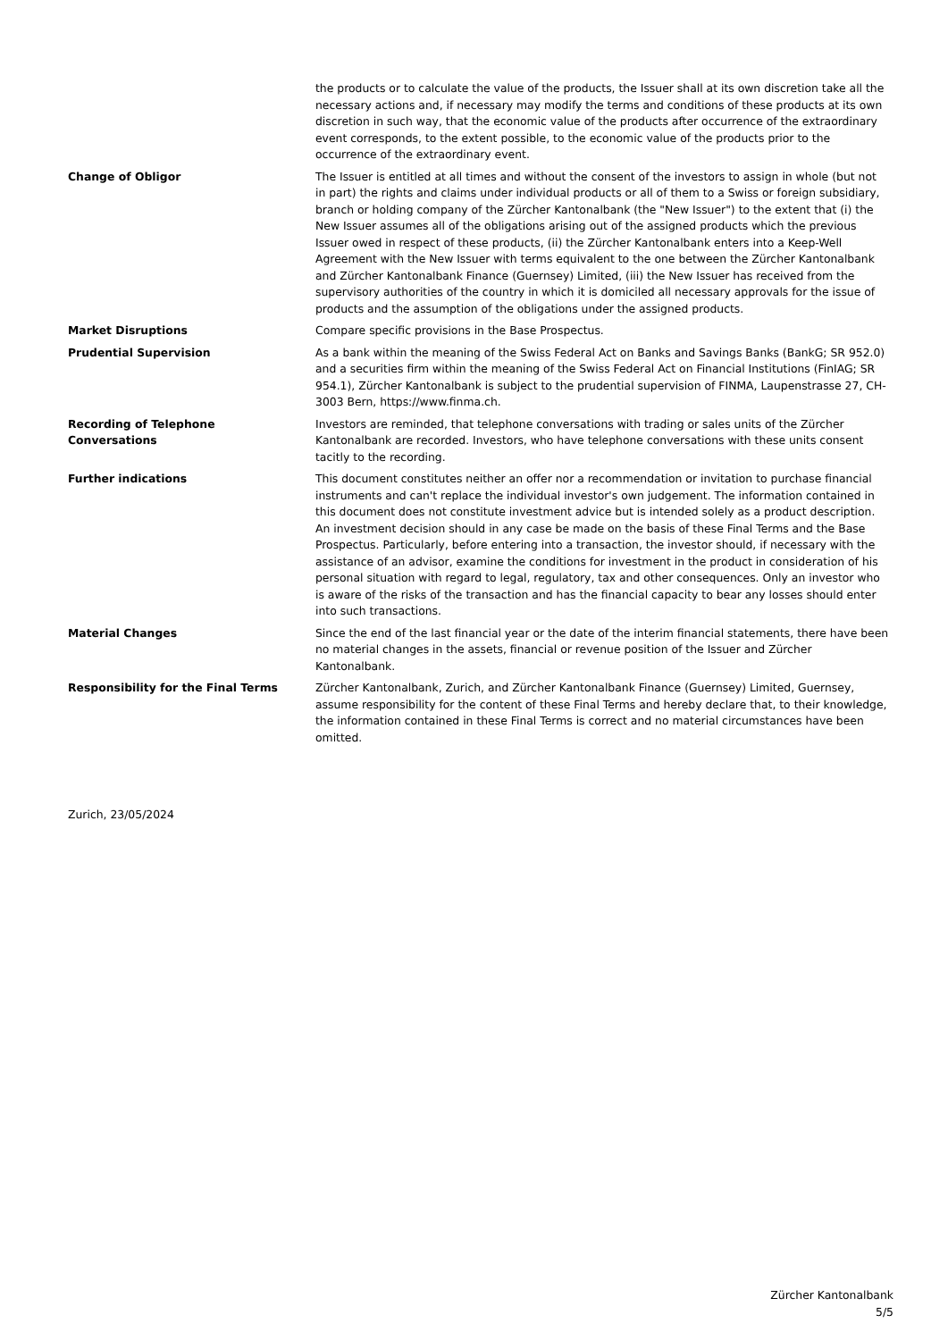| | the products or to calculate the value of the products, the Issuer shall at its own discretion take all the necessary actions and, if necessary may modify the terms and conditions of these products at its own discretion in such way, that the economic value of the products after occurrence of the extraordinary event corresponds, to the extent possible, to the economic value of the products prior to the occurrence of the extraordinary event. |
| Change of Obligor | The Issuer is entitled at all times and without the consent of the investors to assign in whole (but not in part) the rights and claims under individual products or all of them to a Swiss or foreign subsidiary, branch or holding company of the Zürcher Kantonalbank (the "New Issuer") to the extent that (i) the New Issuer assumes all of the obligations arising out of the assigned products which the previous Issuer owed in respect of these products, (ii) the Zürcher Kantonalbank enters into a Keep-Well Agreement with the New Issuer with terms equivalent to the one between the Zürcher Kantonalbank and Zürcher Kantonalbank Finance (Guernsey) Limited, (iii) the New Issuer has received from the supervisory authorities of the country in which it is domiciled all necessary approvals for the issue of products and the assumption of the obligations under the assigned products. |
| Market Disruptions | Compare specific provisions in the Base Prospectus. |
| Prudential Supervision | As a bank within the meaning of the Swiss Federal Act on Banks and Savings Banks (BankG; SR 952.0) and a securities firm within the meaning of the Swiss Federal Act on Financial Institutions (FinIAG; SR 954.1), Zürcher Kantonalbank is subject to the prudential supervision of FINMA, Laupenstrasse 27, CH-3003 Bern, https://www.finma.ch. |
| Recording of Telephone Conversations | Investors are reminded, that telephone conversations with trading or sales units of the Zürcher Kantonalbank are recorded. Investors, who have telephone conversations with these units consent tacitly to the recording. |
| Further indications | This document constitutes neither an offer nor a recommendation or invitation to purchase financial instruments and can't replace the individual investor's own judgement. The information contained in this document does not constitute investment advice but is intended solely as a product description. An investment decision should in any case be made on the basis of these Final Terms and the Base Prospectus. Particularly, before entering into a transaction, the investor should, if necessary with the assistance of an advisor, examine the conditions for investment in the product in consideration of his personal situation with regard to legal, regulatory, tax and other consequences. Only an investor who is aware of the risks of the transaction and has the financial capacity to bear any losses should enter into such transactions. |
| Material Changes | Since the end of the last financial year or the date of the interim financial statements, there have been no material changes in the assets, financial or revenue position of the Issuer and Zürcher Kantonalbank. |
| Responsibility for the Final Terms | Zürcher Kantonalbank, Zurich, and Zürcher Kantonalbank Finance (Guernsey) Limited, Guernsey, assume responsibility for the content of these Final Terms and hereby declare that, to their knowledge, the information contained in these Final Terms is correct and no material circumstances have been omitted. |
Zurich, 23/05/2024
Zürcher Kantonalbank
5/5